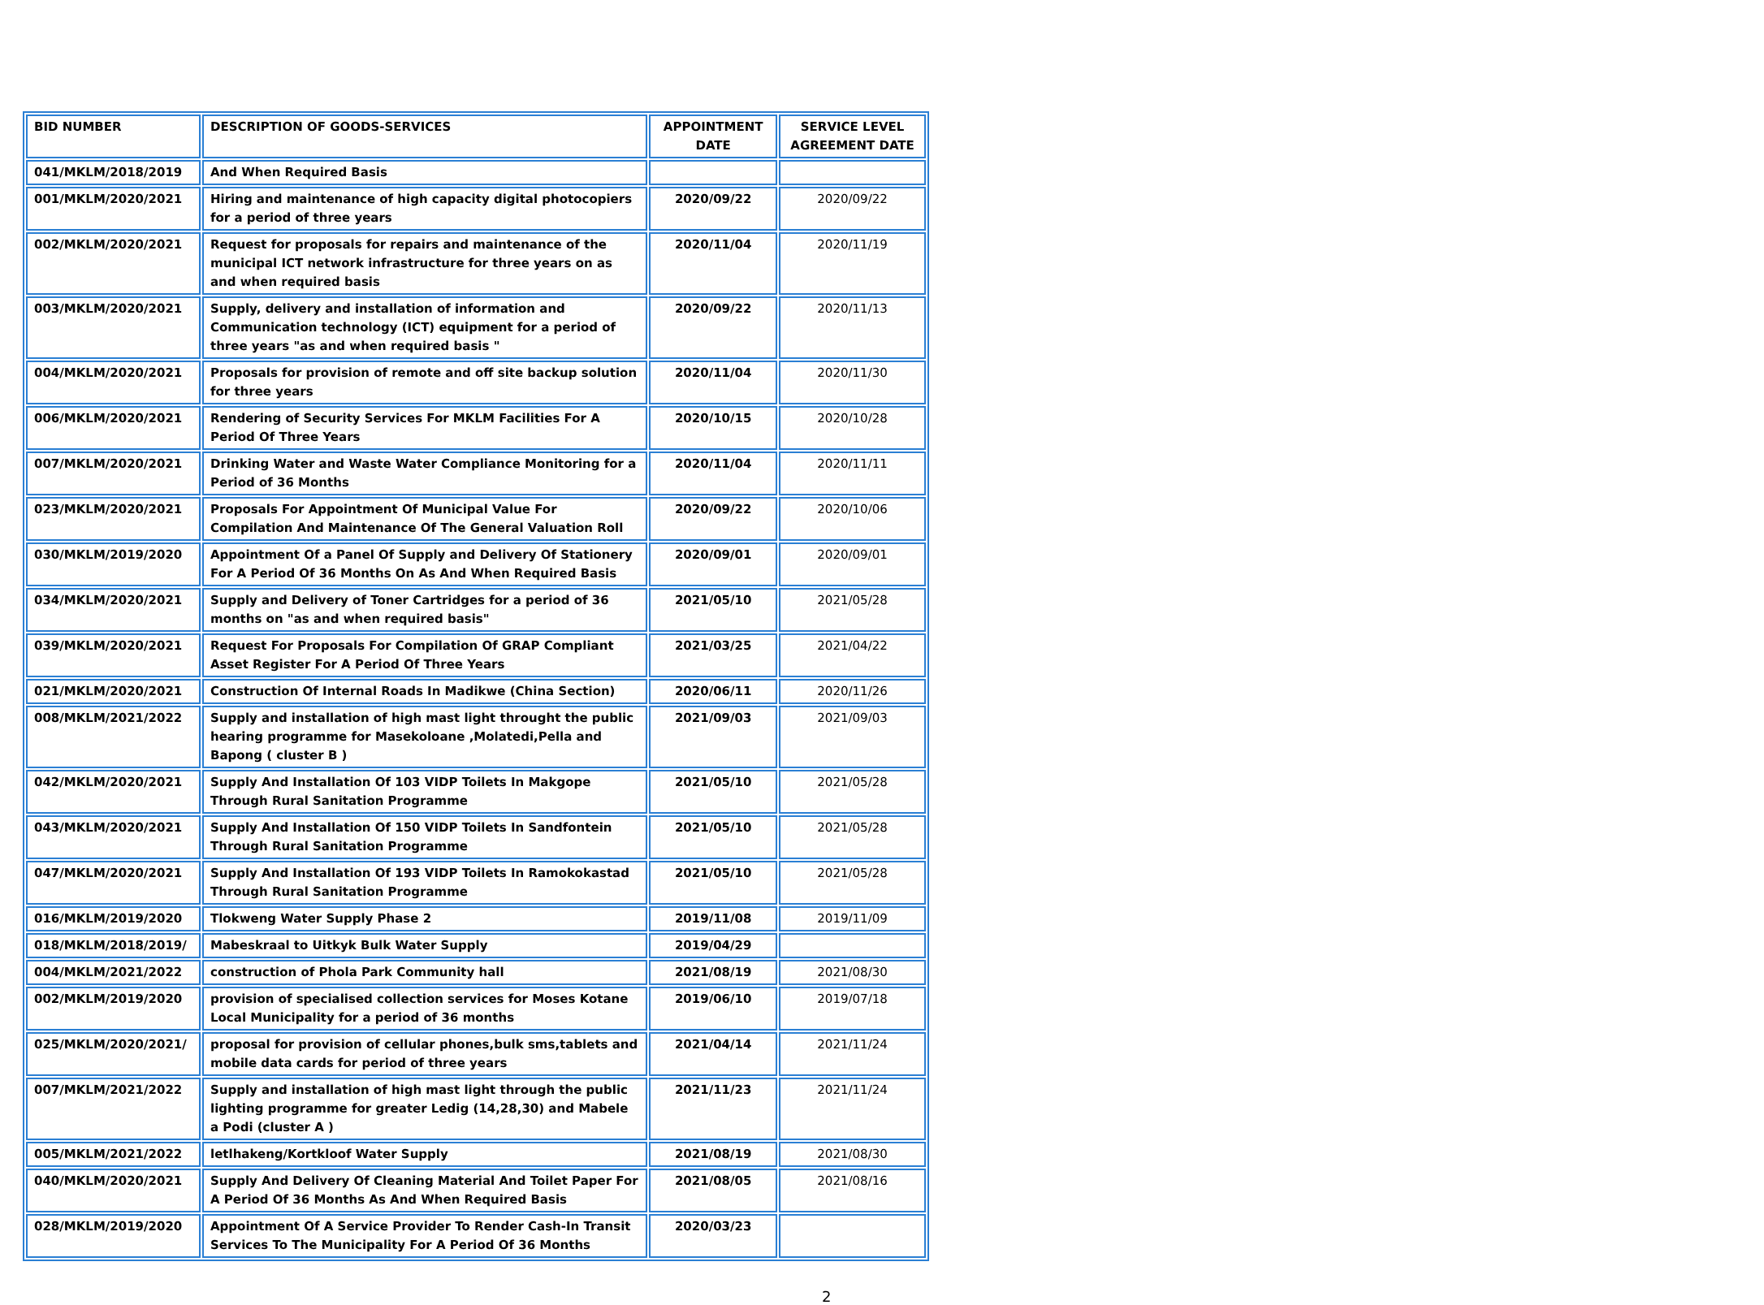| BID NUMBER | DESCRIPTION OF GOODS-SERVICES | APPOINTMENT DATE | SERVICE LEVEL AGREEMENT DATE |
| --- | --- | --- | --- |
| 041/MKLM/2018/2019 | And When Required Basis | | |
| 001/MKLM/2020/2021 | Hiring and maintenance of high capacity digital photocopiers for a period of three years | 2020/09/22 | 2020/09/22 |
| 002/MKLM/2020/2021 | Request for proposals for repairs and maintenance of the municipal ICT network infrastructure for three years on as and when required basis | 2020/11/04 | 2020/11/19 |
| 003/MKLM/2020/2021 | Supply, delivery and installation of information and Communication technology (ICT) equipment for a period of three years "as and when required basis " | 2020/09/22 | 2020/11/13 |
| 004/MKLM/2020/2021 | Proposals for provision of remote and off site backup solution for three years | 2020/11/04 | 2020/11/30 |
| 006/MKLM/2020/2021 | Rendering of Security Services For MKLM Facilities For A Period Of Three Years | 2020/10/15 | 2020/10/28 |
| 007/MKLM/2020/2021 | Drinking Water and Waste Water Compliance Monitoring for a Period of 36 Months | 2020/11/04 | 2020/11/11 |
| 023/MKLM/2020/2021 | Proposals For Appointment Of Municipal Value For Compilation And Maintenance Of The General Valuation Roll | 2020/09/22 | 2020/10/06 |
| 030/MKLM/2019/2020 | Appointment Of a Panel Of Supply and Delivery Of Stationery For A Period Of 36 Months On As And When Required Basis | 2020/09/01 | 2020/09/01 |
| 034/MKLM/2020/2021 | Supply and Delivery of Toner Cartridges for a period of 36 months on "as and when required basis" | 2021/05/10 | 2021/05/28 |
| 039/MKLM/2020/2021 | Request For Proposals For Compilation Of GRAP Compliant Asset Register For A Period Of Three Years | 2021/03/25 | 2021/04/22 |
| 021/MKLM/2020/2021 | Construction Of Internal Roads In Madikwe (China Section) | 2020/06/11 | 2020/11/26 |
| 008/MKLM/2021/2022 | Supply and installation of high mast light throught the public hearing programme for Masekoloane ,Molatedi,Pella and Bapong ( cluster B ) | 2021/09/03 | 2021/09/03 |
| 042/MKLM/2020/2021 | Supply And Installation Of 103 VIDP Toilets In Makgope Through Rural Sanitation Programme | 2021/05/10 | 2021/05/28 |
| 043/MKLM/2020/2021 | Supply And Installation Of 150 VIDP Toilets In Sandfontein Through Rural Sanitation Programme | 2021/05/10 | 2021/05/28 |
| 047/MKLM/2020/2021 | Supply And Installation Of 193 VIDP Toilets In Ramokokastad Through Rural Sanitation Programme | 2021/05/10 | 2021/05/28 |
| 016/MKLM/2019/2020 | Tlokweng Water Supply Phase 2 | 2019/11/08 | 2019/11/09 |
| 018/MKLM/2018/2019/ | Mabeskraal to Uitkyk Bulk Water Supply | 2019/04/29 | |
| 004/MKLM/2021/2022 | construction of Phola Park Community hall | 2021/08/19 | 2021/08/30 |
| 002/MKLM/2019/2020 | provision of specialised collection services for Moses Kotane Local Municipality for a period of 36 months | 2019/06/10 | 2019/07/18 |
| 025/MKLM/2020/2021/ | proposal for provision of cellular phones,bulk sms,tablets and mobile data cards for period of three years | 2021/04/14 | 2021/11/24 |
| 007/MKLM/2021/2022 | Supply and installation of high mast light through the public lighting programme for greater Ledig (14,28,30) and Mabele a Podi (cluster A ) | 2021/11/23 | 2021/11/24 |
| 005/MKLM/2021/2022 | letlhakeng/Kortkloof Water Supply | 2021/08/19 | 2021/08/30 |
| 040/MKLM/2020/2021 | Supply And Delivery Of Cleaning Material And Toilet Paper For A Period Of 36 Months As And When Required Basis | 2021/08/05 | 2021/08/16 |
| 028/MKLM/2019/2020 | Appointment Of A Service Provider To Render Cash-In Transit Services To The Municipality For A Period Of 36 Months | 2020/03/23 | |
2